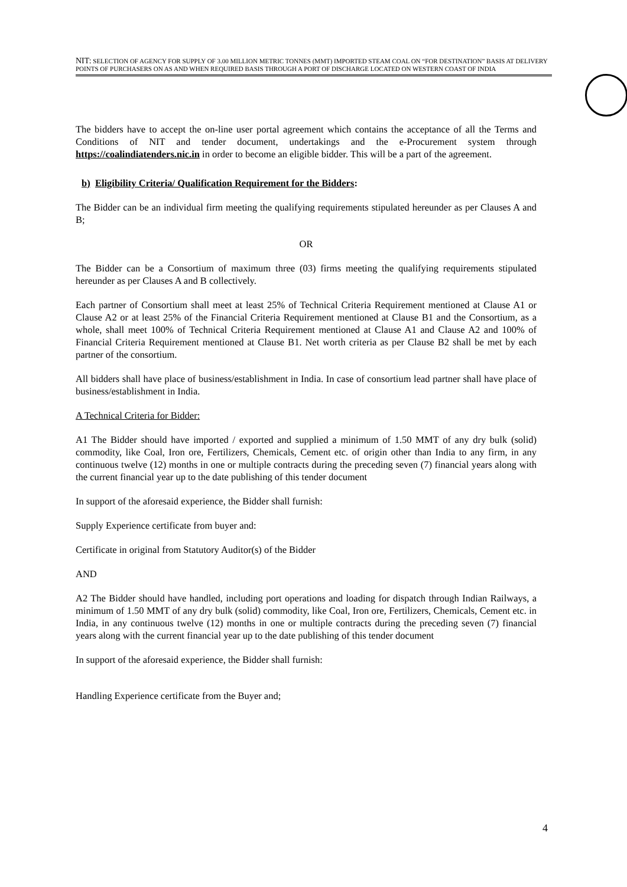NIT: SELECTION OF AGENCY FOR SUPPLY OF 3.00 MILLION METRIC TONNES (MMT) IMPORTED STEAM COAL ON “FOR DESTINATION” BASIS AT DELIVERY POINTS OF PURCHASERS ON AS AND WHEN REQUIRED BASIS THROUGH A PORT OF DISCHARGE LOCATED ON WESTERN COAST OF INDIA
The bidders have to accept the on-line user portal agreement which contains the acceptance of all the Terms and Conditions of NIT and tender document, undertakings and the e-Procurement system through https://coalindiatenders.nic.in in order to become an eligible bidder. This will be a part of the agreement.
b) Eligibility Criteria/ Qualification Requirement for the Bidders:
The Bidder can be an individual firm meeting the qualifying requirements stipulated hereunder as per Clauses A and B;
OR
The Bidder can be a Consortium of maximum three (03) firms meeting the qualifying requirements stipulated hereunder as per Clauses A and B collectively.
Each partner of Consortium shall meet at least 25% of Technical Criteria Requirement mentioned at Clause A1 or Clause A2 or at least 25% of the Financial Criteria Requirement mentioned at Clause B1 and the Consortium, as a whole, shall meet 100% of Technical Criteria Requirement mentioned at Clause A1 and Clause A2 and 100% of Financial Criteria Requirement mentioned at Clause B1. Net worth criteria as per Clause B2 shall be met by each partner of the consortium.
All bidders shall have place of business/establishment in India. In case of consortium lead partner shall have place of business/establishment in India.
A Technical Criteria for Bidder:
A1 The Bidder should have imported / exported and supplied a minimum of 1.50 MMT of any dry bulk (solid) commodity, like Coal, Iron ore, Fertilizers, Chemicals, Cement etc. of origin other than India to any firm, in any continuous twelve (12) months in one or multiple contracts during the preceding seven (7) financial years along with the current financial year up to the date publishing of this tender document
In support of the aforesaid experience, the Bidder shall furnish:
Supply Experience certificate from buyer and:
Certificate in original from Statutory Auditor(s) of the Bidder
AND
A2 The Bidder should have handled, including port operations and loading for dispatch through Indian Railways, a minimum of 1.50 MMT of any dry bulk (solid) commodity, like Coal, Iron ore, Fertilizers, Chemicals, Cement etc. in India, in any continuous twelve (12) months in one or multiple contracts during the preceding seven (7) financial years along with the current financial year up to the date publishing of this tender document
In support of the aforesaid experience, the Bidder shall furnish:
Handling Experience certificate from the Buyer and;
4